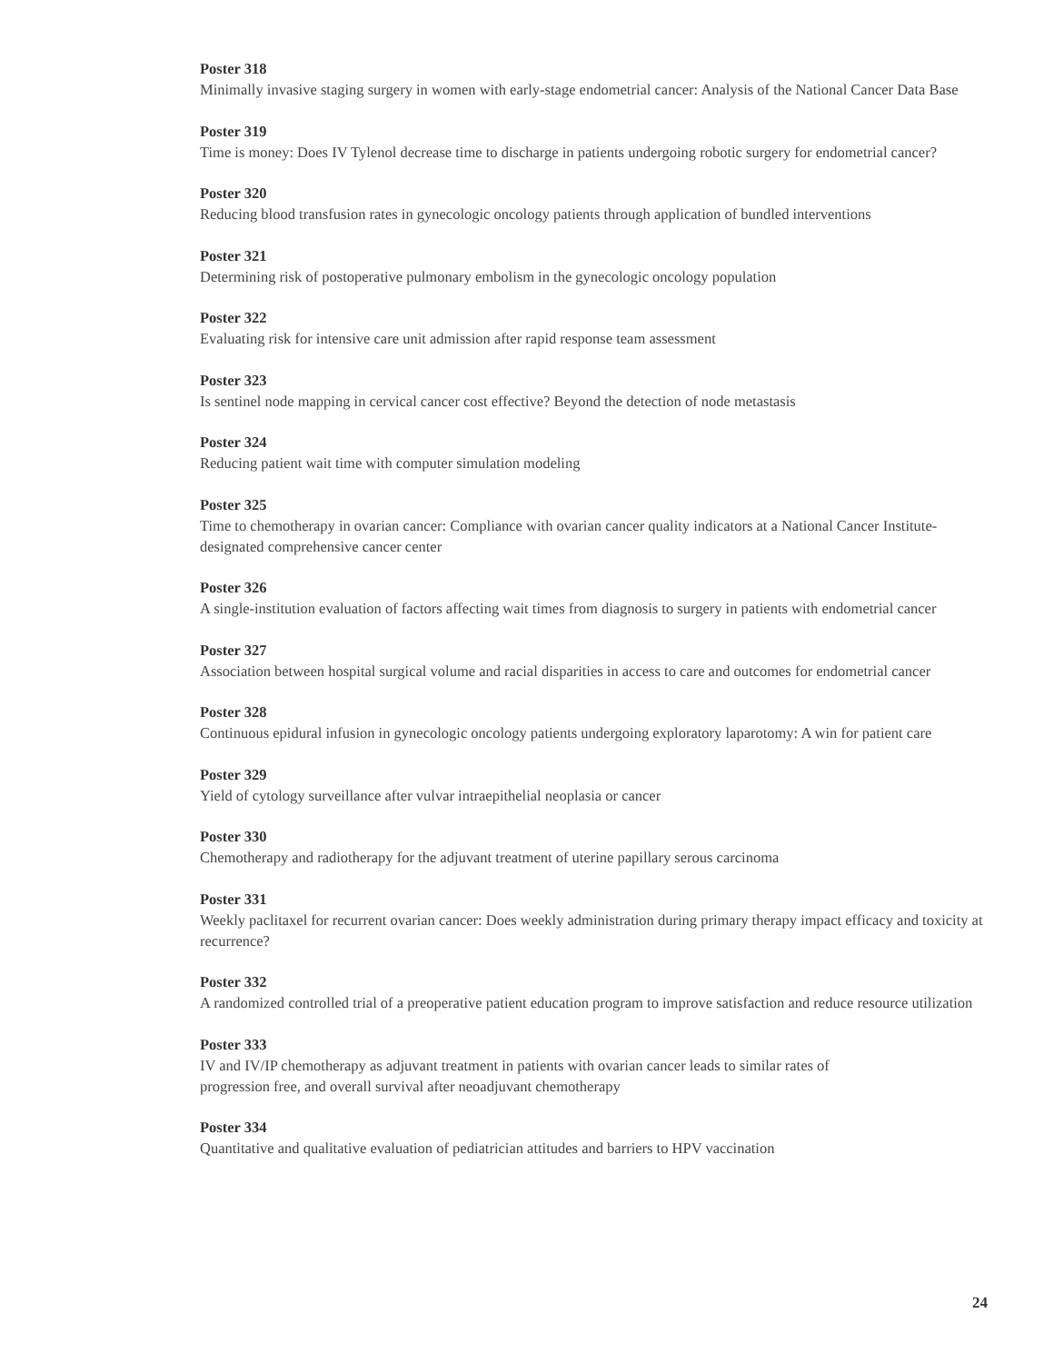Poster 318
Minimally invasive staging surgery in women with early-stage endometrial cancer: Analysis of the National Cancer Data Base
Poster 319
Time is money: Does IV Tylenol decrease time to discharge in patients undergoing robotic surgery for endometrial cancer?
Poster 320
Reducing blood transfusion rates in gynecologic oncology patients through application of bundled interventions
Poster 321
Determining risk of postoperative pulmonary embolism in the gynecologic oncology population
Poster 322
Evaluating risk for intensive care unit admission after rapid response team assessment
Poster 323
Is sentinel node mapping in cervical cancer cost effective? Beyond the detection of node metastasis
Poster 324
Reducing patient wait time with computer simulation modeling
Poster 325
Time to chemotherapy in ovarian cancer: Compliance with ovarian cancer quality indicators at a National Cancer Institute-designated comprehensive cancer center
Poster 326
A single-institution evaluation of factors affecting wait times from diagnosis to surgery in patients with endometrial cancer
Poster 327
Association between hospital surgical volume and racial disparities in access to care and outcomes for endometrial cancer
Poster 328
Continuous epidural infusion in gynecologic oncology patients undergoing exploratory laparotomy: A win for patient care
Poster 329
Yield of cytology surveillance after vulvar intraepithelial neoplasia or cancer
Poster 330
Chemotherapy and radiotherapy for the adjuvant treatment of uterine papillary serous carcinoma
Poster 331
Weekly paclitaxel for recurrent ovarian cancer: Does weekly administration during primary therapy impact efficacy and toxicity at recurrence?
Poster 332
A randomized controlled trial of a preoperative patient education program to improve satisfaction and reduce resource utilization
Poster 333
IV and IV/IP chemotherapy as adjuvant treatment in patients with ovarian cancer leads to similar rates of
progression free, and overall survival after neoadjuvant chemotherapy
Poster 334
Quantitative and qualitative evaluation of pediatrician attitudes and barriers to HPV vaccination
24